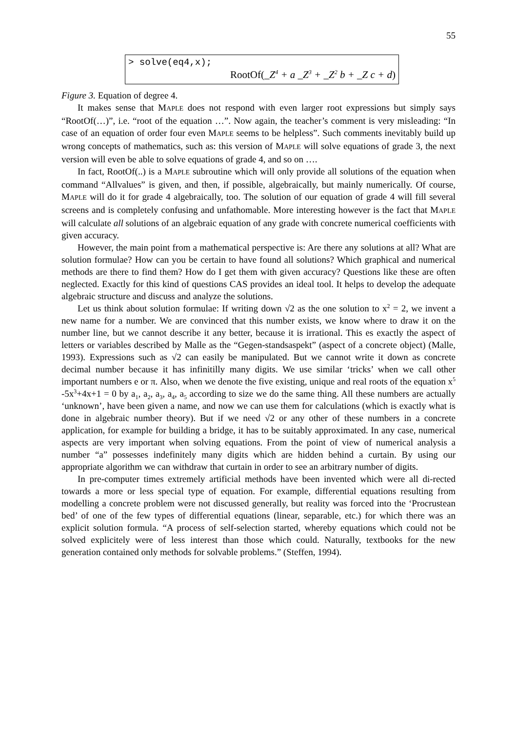55
> solve(eq4,x);
RootOf(_Z<sup>4</sup> + a _Z<sup>3</sup> + _Z<sup>2</sup> b + _Z c + d)
Figure 3. Equation of degree 4.
It makes sense that MAPLE does not respond with even larger root expressions but simply says “RootOf(…)”, i.e. “root of the equation …”. Now again, the teacher’s comment is very misleading: “In case of an equation of order four even MAPLE seems to be helpless”. Such comments inevitably build up wrong concepts of mathematics, such as: this version of MAPLE will solve equations of grade 3, the next version will even be able to solve equations of grade 4, and so on ….
In fact, RootOf(..) is a MAPLE subroutine which will only provide all solutions of the equation when command “Allvalues” is given, and then, if possible, algebraically, but mainly numerically. Of course, MAPLE will do it for grade 4 algebraically, too. The solution of our equation of grade 4 will fill several screens and is completely confusing and unfathomable. More interesting however is the fact that MAPLE will calculate all solutions of an algebraic equation of any grade with concrete numerical coefficients with given accuracy.
However, the main point from a mathematical perspective is: Are there any solutions at all? What are solution formulae? How can you be certain to have found all solutions? Which graphical and numerical methods are there to find them? How do I get them with given accuracy? Questions like these are often neglected. Exactly for this kind of questions CAS provides an ideal tool. It helps to develop the adequate algebraic structure and discuss and analyze the solutions.
Let us think about solution formulae: If writing down √2 as the one solution to x<sup>2</sup> = 2, we invent a new name for a number. We are convinced that this number exists, we know where to draw it on the number line, but we cannot describe it any better, because it is irrational. This es exactly the aspect of letters or variables described by Malle as the “Gegen-standsaspekt” (aspect of a concrete object) (Malle, 1993). Expressions such as √2 can easily be manipulated. But we cannot write it down as concrete decimal number because it has infinitilly many digits. We use similar ‘tricks’ when we call other important numbers e or π. Also, when we denote the five existing, unique and real roots of the equation x<sup>5</sup> -5x<sup>3</sup>+4x+1 = 0 by a<sub>1</sub>, a<sub>2</sub>, a<sub>3</sub>, a<sub>4</sub>, a<sub>5</sub> according to size we do the same thing. All these numbers are actually ‘unknown’, have been given a name, and now we can use them for calculations (which is exactly what is done in algebraic number theory). But if we need √2 or any other of these numbers in a concrete application, for example for building a bridge, it has to be suitably approximated. In any case, numerical aspects are very important when solving equations. From the point of view of numerical analysis a number “a” possesses indefinitely many digits which are hidden behind a curtain. By using our appropriate algorithm we can withdraw that curtain in order to see an arbitrary number of digits.
In pre-computer times extremely artificial methods have been invented which were all di-rected towards a more or less special type of equation. For example, differential equations resulting from modelling a concrete problem were not discussed generally, but reality was forced into the ‘Procrustean bed’ of one of the few types of differential equations (linear, separable, etc.) for which there was an explicit solution formula. “A process of self-selection started, whereby equations which could not be solved explicitely were of less interest than those which could. Naturally, textbooks for the new generation contained only methods for solvable problems.” (Steffen, 1994).